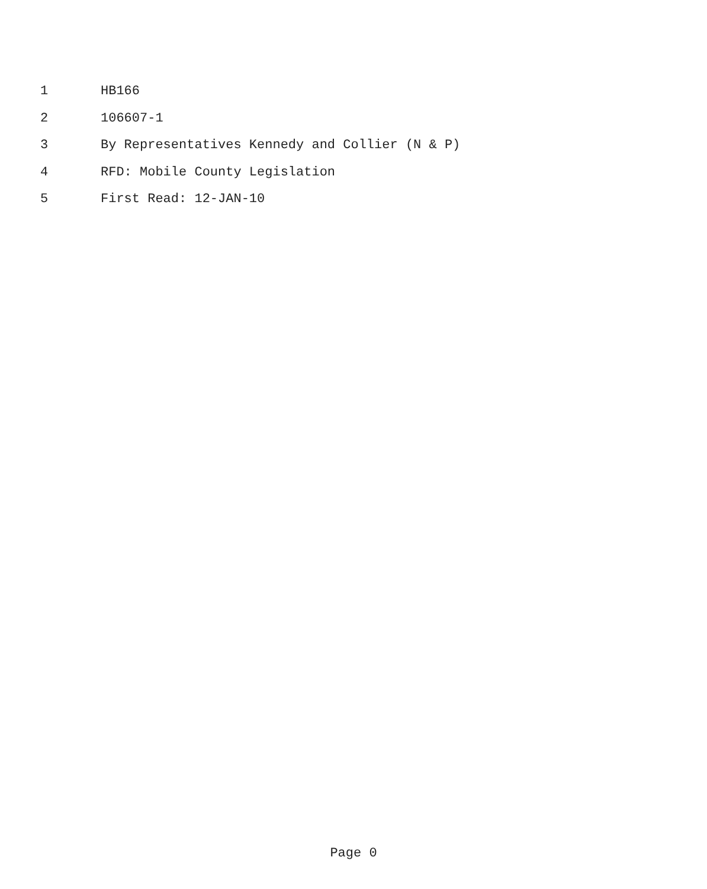1 HB166
2 106607-1
3 By Representatives Kennedy and Collier (N & P)
4 RFD: Mobile County Legislation
5 First Read: 12-JAN-10
Page 0